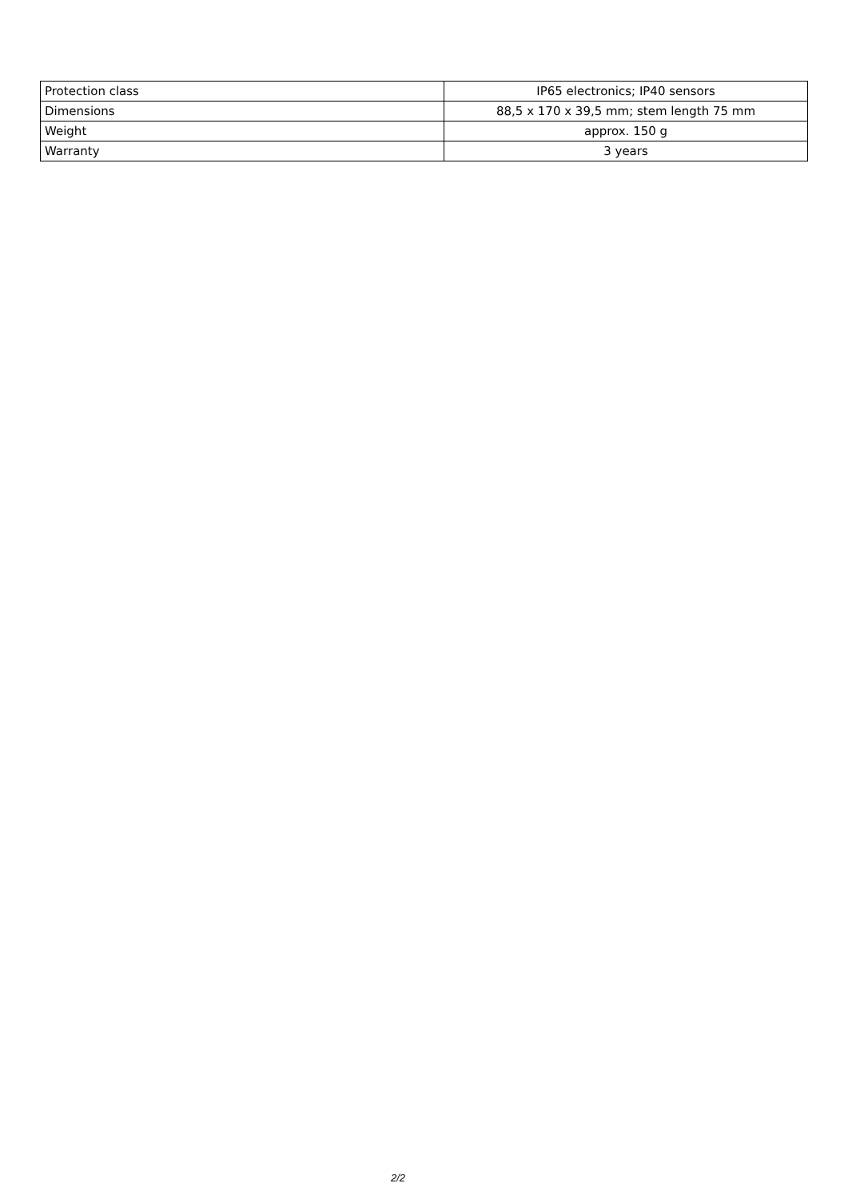| Protection class | IP65 electronics; IP40 sensors |
| Dimensions | 88,5 x 170 x 39,5 mm; stem length 75 mm |
| Weight | approx. 150 g |
| Warranty | 3 years |
2/2